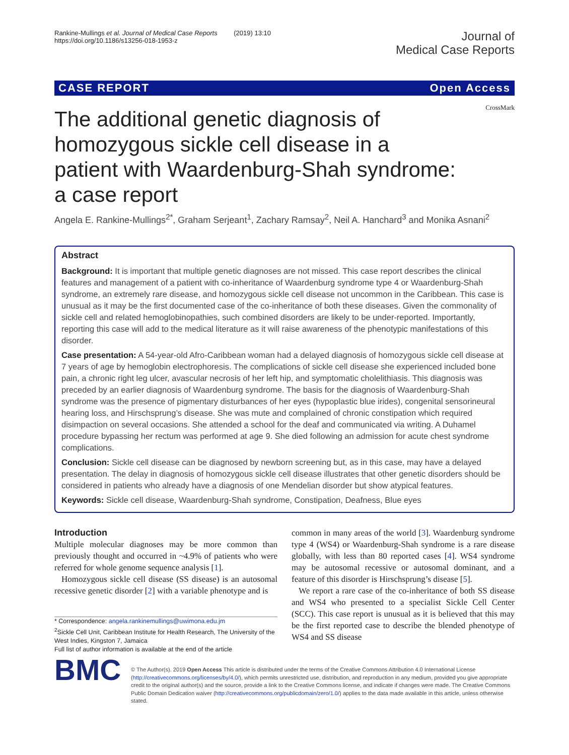Rankine-Mullings et al. Journal of Medical Case Reports (2019) 13:10
https://doi.org/10.1186/s13256-018-1953-z
Journal of
Medical Case Reports
CASE REPORT Open Access
CrossMark
The additional genetic diagnosis of homozygous sickle cell disease in a patient with Waardenburg-Shah syndrome: a case report
Angela E. Rankine-Mullings<sup>2*</sup>, Graham Serjeant<sup>1</sup>, Zachary Ramsay<sup>2</sup>, Neil A. Hanchard<sup>3</sup> and Monika Asnani<sup>2</sup>
Abstract
Background: It is important that multiple genetic diagnoses are not missed. This case report describes the clinical features and management of a patient with co-inheritance of Waardenburg syndrome type 4 or Waardenburg-Shah syndrome, an extremely rare disease, and homozygous sickle cell disease not uncommon in the Caribbean. This case is unusual as it may be the first documented case of the co-inheritance of both these diseases. Given the commonality of sickle cell and related hemoglobinopathies, such combined disorders are likely to be under-reported. Importantly, reporting this case will add to the medical literature as it will raise awareness of the phenotypic manifestations of this disorder.
Case presentation: A 54-year-old Afro-Caribbean woman had a delayed diagnosis of homozygous sickle cell disease at 7 years of age by hemoglobin electrophoresis. The complications of sickle cell disease she experienced included bone pain, a chronic right leg ulcer, avascular necrosis of her left hip, and symptomatic cholelithiasis. This diagnosis was preceded by an earlier diagnosis of Waardenburg syndrome. The basis for the diagnosis of Waardenburg-Shah syndrome was the presence of pigmentary disturbances of her eyes (hypoplastic blue irides), congenital sensorineural hearing loss, and Hirschsprung’s disease. She was mute and complained of chronic constipation which required disimpaction on several occasions. She attended a school for the deaf and communicated via writing. A Duhamel procedure bypassing her rectum was performed at age 9. She died following an admission for acute chest syndrome complications.
Conclusion: Sickle cell disease can be diagnosed by newborn screening but, as in this case, may have a delayed presentation. The delay in diagnosis of homozygous sickle cell disease illustrates that other genetic disorders should be considered in patients who already have a diagnosis of one Mendelian disorder but show atypical features.
Keywords: Sickle cell disease, Waardenburg-Shah syndrome, Constipation, Deafness, Blue eyes
Introduction
Multiple molecular diagnoses may be more common than previously thought and occurred in ~4.9% of patients who were referred for whole genome sequence analysis [1].
Homozygous sickle cell disease (SS disease) is an autosomal recessive genetic disorder [2] with a variable phenotype and is
* Correspondence: angela.rankinemullings@uwimona.edu.jm
<sup>2</sup> Sickle Cell Unit, Caribbean Institute for Health Research, The University of the West Indies, Kingston 7, Jamaica
Full list of author information is available at the end of the article
common in many areas of the world [3]. Waardenburg syndrome type 4 (WS4) or Waardenburg-Shah syndrome is a rare disease globally, with less than 80 reported cases [4]. WS4 syndrome may be autosomal recessive or autosomal dominant, and a feature of this disorder is Hirschsprung’s disease [5].
We report a rare case of the co-inheritance of both SS disease and WS4 who presented to a specialist Sickle Cell Center (SCC). This case report is unusual as it is believed that this may be the first reported case to describe the blended phenotype of WS4 and SS disease
BMC
© The Author(s). 2019 Open Access This article is distributed under the terms of the Creative Commons Attribution 4.0 International License (http://creativecommons.org/licenses/by/4.0/), which permits unrestricted use, distribution, and reproduction in any medium, provided you give appropriate credit to the original author(s) and the source, provide a link to the Creative Commons license, and indicate if changes were made. The Creative Commons Public Domain Dedication waiver (http://creativecommons.org/publicdomain/zero/1.0/) applies to the data made available in this article, unless otherwise stated.